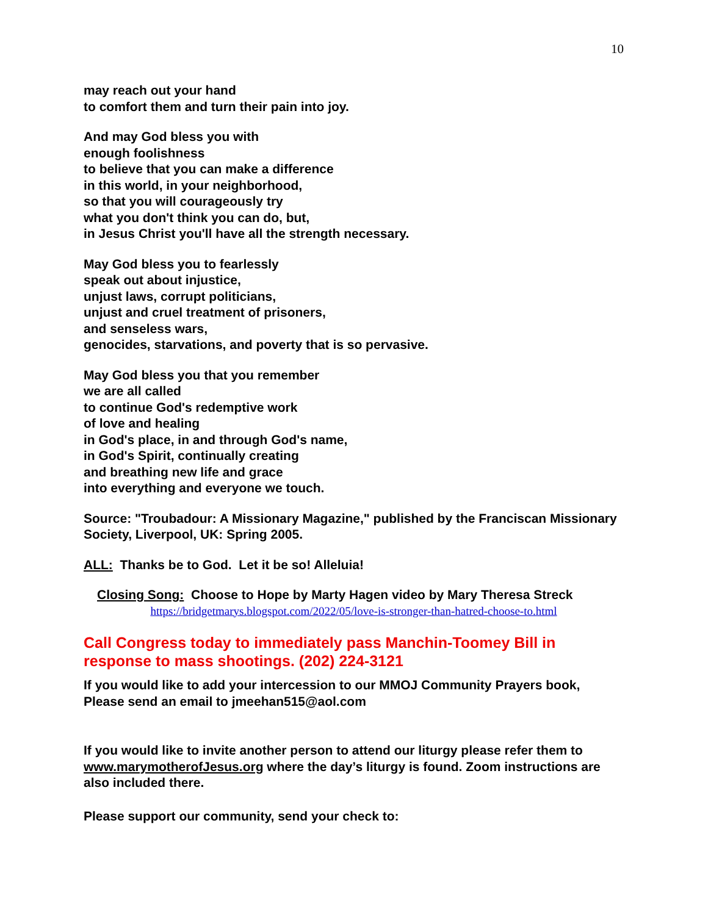10
may reach out your hand
to comfort them and turn their pain into joy.
And may God bless you with
enough foolishness
to believe that you can make a difference
in this world, in your neighborhood,
so that you will courageously try
what you don't think you can do, but,
in Jesus Christ you'll have all the strength necessary.
May God bless you to fearlessly
speak out about injustice,
unjust laws, corrupt politicians,
unjust and cruel treatment of prisoners,
and senseless wars,
genocides, starvations, and poverty that is so pervasive.
May God bless you that you remember
we are all called
to continue God's redemptive work
of love and healing
in God's place, in and through God's name,
in God's Spirit, continually creating
and breathing new life and grace
into everything and everyone we touch.
Source: "Troubadour: A Missionary Magazine," published by the Franciscan Missionary Society, Liverpool, UK: Spring 2005.
ALL: Thanks be to God. Let it be so! Alleluia!
Closing Song: Choose to Hope by Marty Hagen video by Mary Theresa Streck
https://bridgetmarys.blogspot.com/2022/05/love-is-stronger-than-hatred-choose-to.html
Call Congress today to immediately pass Manchin-Toomey Bill in response to mass shootings. (202) 224-3121
If you would like to add your intercession to our MMOJ Community Prayers book, Please send an email to jmeehan515@aol.com
If you would like to invite another person to attend our liturgy please refer them to www.marymotherofJesus.org where the day’s liturgy is found. Zoom instructions are also included there.
Please support our community, send your check to: